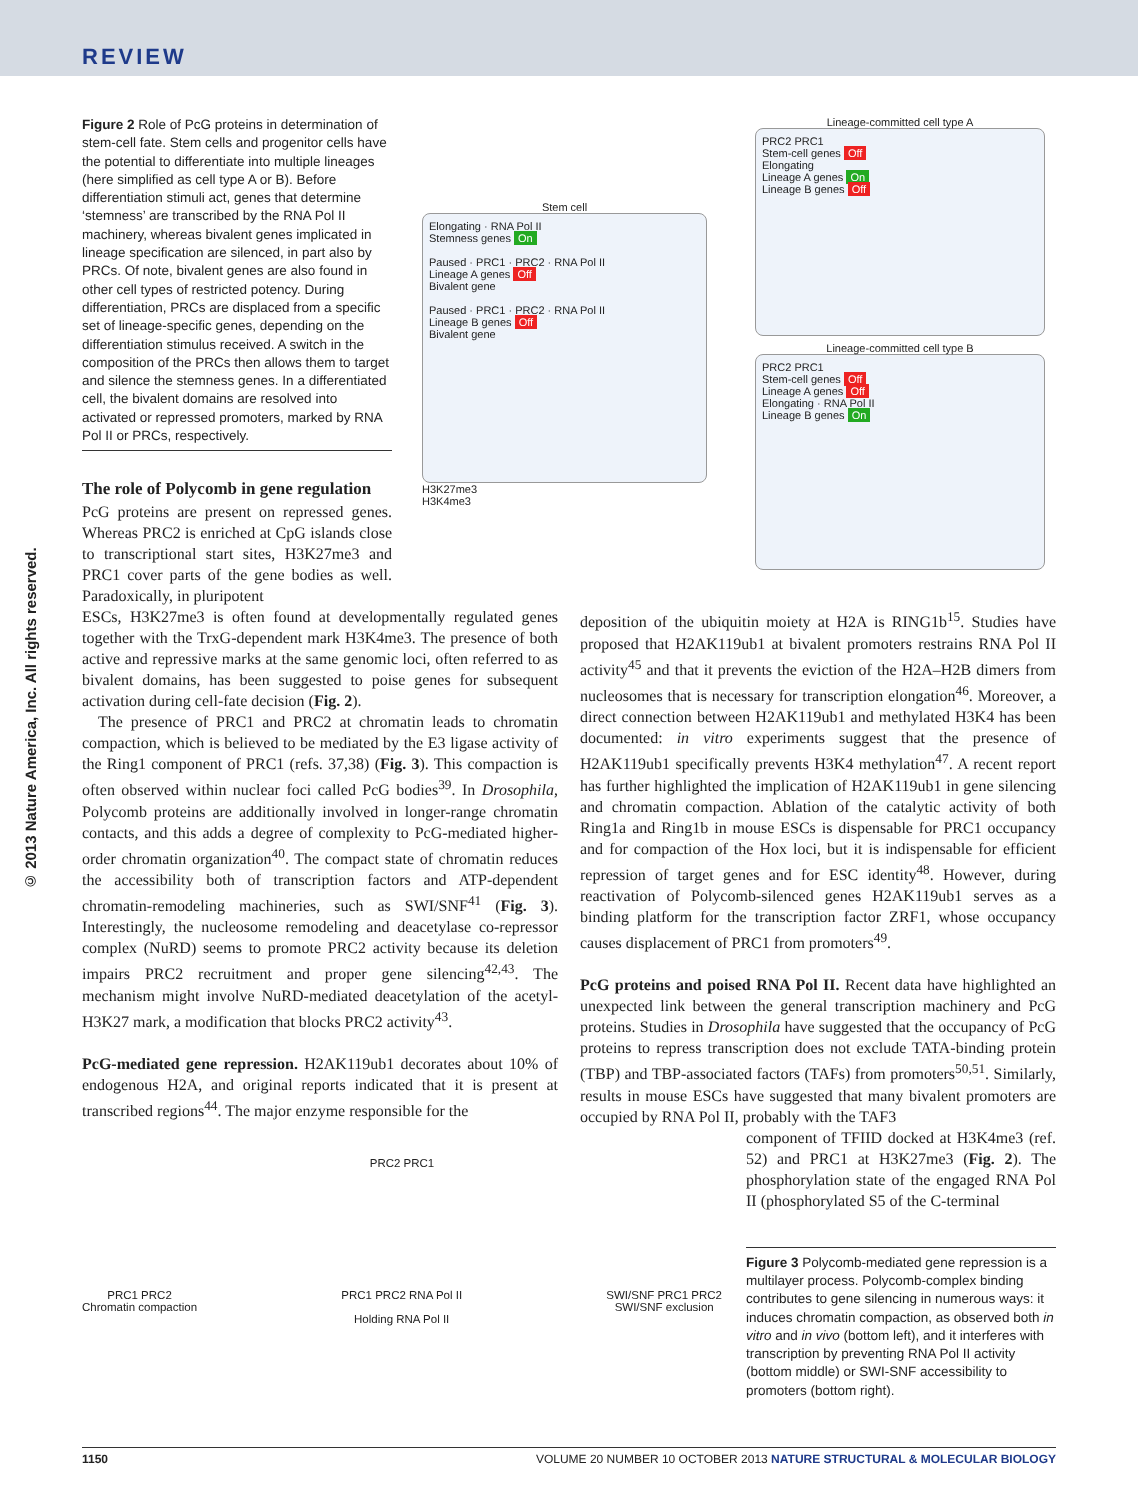REVIEW
© 2013 Nature America, Inc. All rights reserved.
Figure 2 Role of PcG proteins in determination of stem-cell fate. Stem cells and progenitor cells have the potential to differentiate into multiple lineages (here simplified as cell type A or B). Before differentiation stimuli act, genes that determine ‘stemness’ are transcribed by the RNA Pol II machinery, whereas bivalent genes implicated in lineage specification are silenced, in part also by PRCs. Of note, bivalent genes are also found in other cell types of restricted potency. During differentiation, PRCs are displaced from a specific set of lineage-specific genes, depending on the differentiation stimulus received. A switch in the composition of the PRCs then allows them to target and silence the stemness genes. In a differentiated cell, the bivalent domains are resolved into activated or repressed promoters, marked by RNA Pol II or PRCs, respectively.
The role of Polycomb in gene regulation
PcG proteins are present on repressed genes. Whereas PRC2 is enriched at CpG islands close to transcriptional start sites, H3K27me3 and PRC1 cover parts of the gene bodies as well. Paradoxically, in pluripotent
Stem cell
Elongating · RNA Pol II
Stemness genes On
Paused · PRC1 · PRC2 · RNA Pol II
Lineage A genes Off
Bivalent gene
Paused · PRC1 · PRC2 · RNA Pol II
Lineage B genes Off
Bivalent gene
H3K27me3
H3K4me3
Lineage-committed cell type A
PRC2 PRC1
Stem-cell genes Off
Elongating
Lineage A genes On
Lineage B genes Off
Lineage-committed cell type B
PRC2 PRC1
Stem-cell genes Off
Lineage A genes Off
Elongating · RNA Pol II
Lineage B genes On
ESCs, H3K27me3 is often found at developmentally regulated genes together with the TrxG-dependent mark H3K4me3. The presence of both active and repressive marks at the same genomic loci, often referred to as bivalent domains, has been suggested to poise genes for subsequent activation during cell-fate decision (Fig. 2).
The presence of PRC1 and PRC2 at chromatin leads to chromatin compaction, which is believed to be mediated by the E3 ligase activity of the Ring1 component of PRC1 (refs. 37,38) (Fig. 3). This compaction is often observed within nuclear foci called PcG bodies<sup>39</sup>. In Drosophila, Polycomb proteins are additionally involved in longer-range chromatin contacts, and this adds a degree of complexity to PcG-mediated higher-order chromatin organization<sup>40</sup>. The compact state of chromatin reduces the accessibility both of transcription factors and ATP-dependent chromatin-remodeling machineries, such as SWI/SNF<sup>41</sup> (Fig. 3). Interestingly, the nucleosome remodeling and deacetylase co-repressor complex (NuRD) seems to promote PRC2 activity because its deletion impairs PRC2 recruitment and proper gene silencing<sup>42,43</sup>. The mechanism might involve NuRD-mediated deacetylation of the acetyl-H3K27 mark, a modification that blocks PRC2 activity<sup>43</sup>.
PcG-mediated gene repression. H2AK119ub1 decorates about 10% of endogenous H2A, and original reports indicated that it is present at transcribed regions<sup>44</sup>. The major enzyme responsible for the
deposition of the ubiquitin moiety at H2A is RING1b<sup>15</sup>. Studies have proposed that H2AK119ub1 at bivalent promoters restrains RNA Pol II activity<sup>45</sup> and that it prevents the eviction of the H2A–H2B dimers from nucleosomes that is necessary for transcription elongation<sup>46</sup>. Moreover, a direct connection between H2AK119ub1 and methylated H3K4 has been documented: in vitro experiments suggest that the presence of H2AK119ub1 specifically prevents H3K4 methylation<sup>47</sup>. A recent report has further highlighted the implication of H2AK119ub1 in gene silencing and chromatin compaction. Ablation of the catalytic activity of both Ring1a and Ring1b in mouse ESCs is dispensable for PRC1 occupancy and for compaction of the Hox loci, but it is indispensable for efficient repression of target genes and for ESC identity<sup>48</sup>. However, during reactivation of Polycomb-silenced genes H2AK119ub1 serves as a binding platform for the transcription factor ZRF1, whose occupancy causes displacement of PRC1 from promoters<sup>49</sup>.
PcG proteins and poised RNA Pol II. Recent data have highlighted an unexpected link between the general transcription machinery and PcG proteins. Studies in Drosophila have suggested that the occupancy of PcG proteins to repress transcription does not exclude TATA-binding protein (TBP) and TBP-associated factors (TAFs) from promoters<sup>50,51</sup>. Similarly, results in mouse ESCs have suggested that many bivalent promoters are occupied by RNA Pol II, probably with the TAF3
PRC2 PRC1
PRC1 PRC2
Chromatin compaction
PRC1 PRC2 RNA Pol II
Holding RNA Pol II
SWI/SNF PRC1 PRC2
SWI/SNF exclusion
component of TFIID docked at H3K4me3 (ref. 52) and PRC1 at H3K27me3 (Fig. 2). The phosphorylation state of the engaged RNA Pol II (phosphorylated S5 of the C-terminal
Figure 3 Polycomb-mediated gene repression is a multilayer process. Polycomb-complex binding contributes to gene silencing in numerous ways: it induces chromatin compaction, as observed both in vitro and in vivo (bottom left), and it interferes with transcription by preventing RNA Pol II activity (bottom middle) or SWI-SNF accessibility to promoters (bottom right).
1150 VOLUME 20 NUMBER 10 OCTOBER 2013 NATURE STRUCTURAL & MOLECULAR BIOLOGY